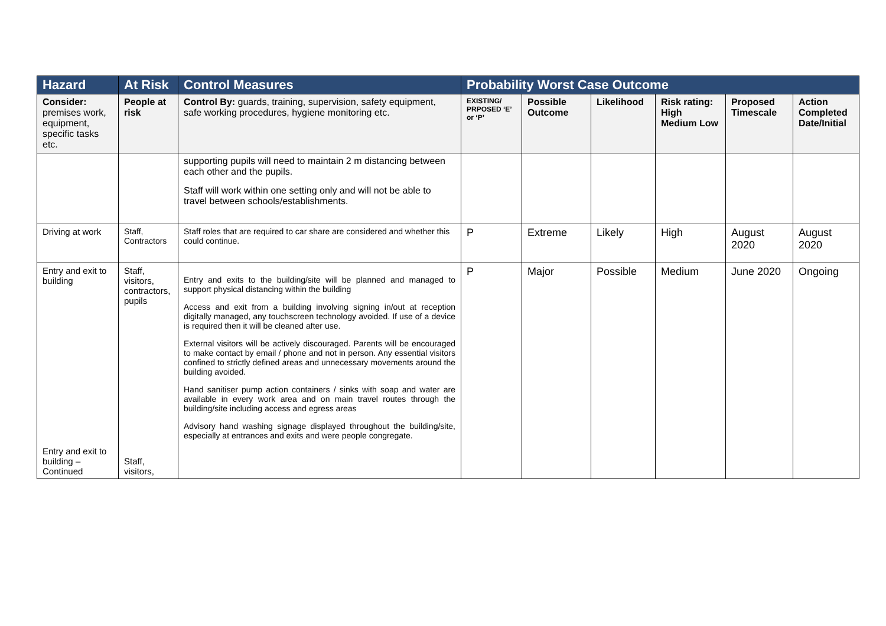| Hazard | At Risk | Control Measures | Probability Worst Case Outcome | | | | | |
| --- | --- | --- | --- | --- | --- | --- | --- | --- |
| Consider: premises work, equipment, specific tasks etc. | People at risk | Control By: guards, training, supervision, safety equipment, safe working procedures, hygiene monitoring etc. | EXISTING/ PRPOSED ‘E’ or ‘P’ | Possible Outcome | Likelihood | Risk rating: High Medium Low | Proposed Timescale | Action Completed Date/Initial |
| | | supporting pupils will need to maintain 2 m distancing between each other and the pupils. Staff will work within one setting only and will not be able to travel between schools/establishments. | | | | | | |
| Driving at work | Staff, Contractors | Staff roles that are required to car share are considered and whether this could continue. | P | Extreme | Likely | High | August 2020 | August 2020 |
| Entry and exit to building Entry and exit to building – Continued | Staff, visitors, contractors, pupils Staff, visitors, | Entry and exits to the building/site will be planned and managed to support physical distancing within the building Access and exit from a building involving signing in/out at reception digitally managed, any touchscreen technology avoided. If use of a device is required then it will be cleaned after use. External visitors will be actively discouraged. Parents will be encouraged to make contact by email / phone and not in person. Any essential visitors confined to strictly defined areas and unnecessary movements around the building avoided. Hand sanitiser pump action containers / sinks with soap and water are available in every work area and on main travel routes through the building/site including access and egress areas Advisory hand washing signage displayed throughout the building/site, especially at entrances and exits and were people congregate. | P | Major | Possible | Medium | June 2020 | Ongoing |